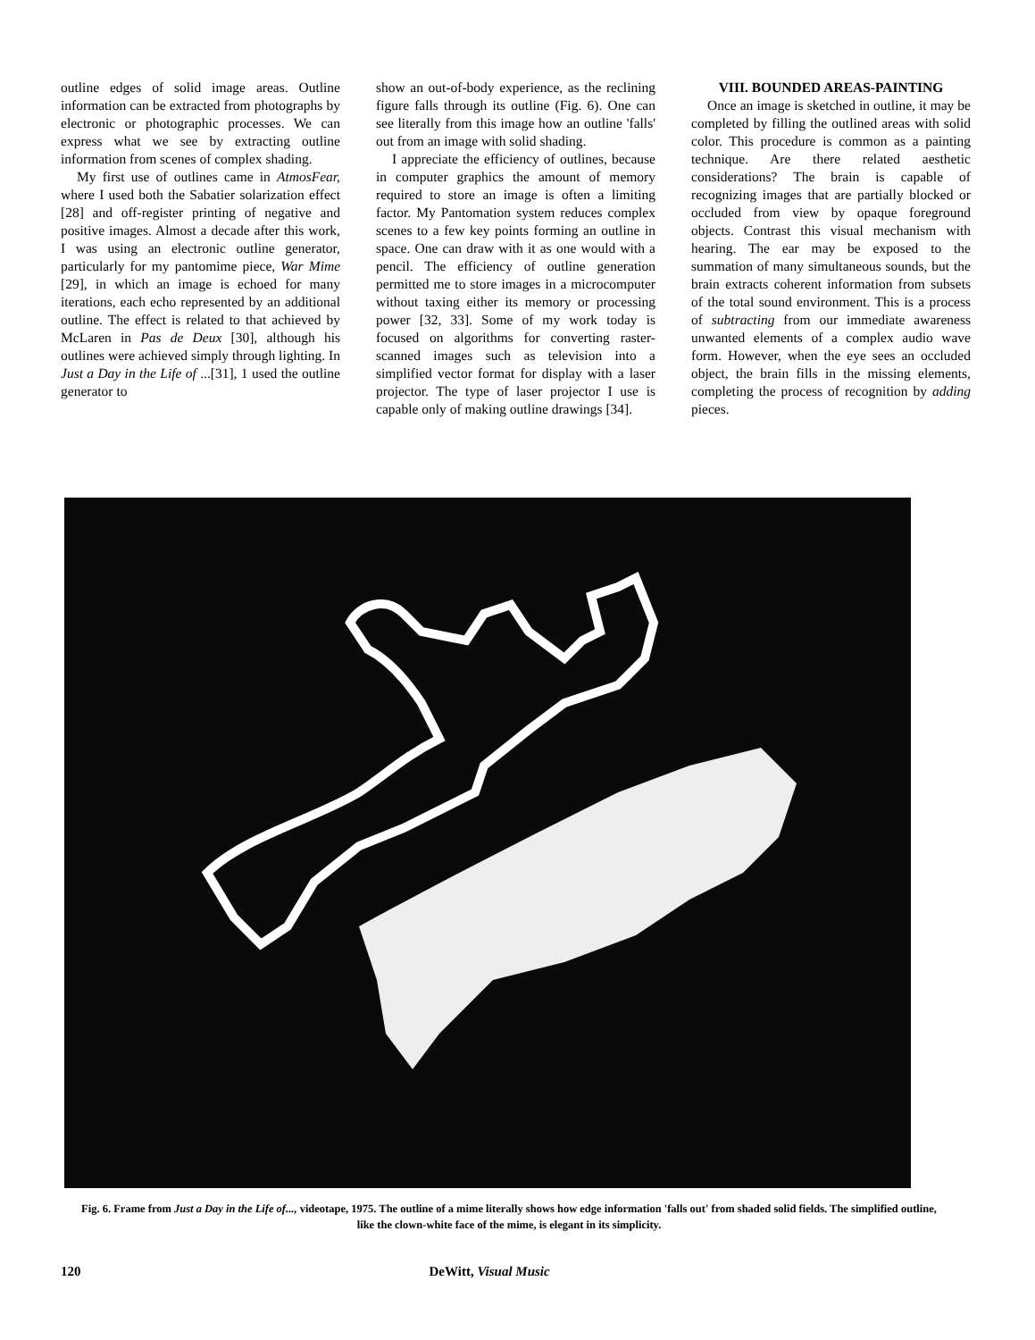outline edges of solid image areas. Outline information can be extracted from photographs by electronic or photographic processes. We can express what we see by extracting outline information from scenes of complex shading.
My first use of outlines came in AtmosFear, where I used both the Sabatier solarization effect [28] and off-register printing of negative and positive images. Almost a decade after this work, I was using an electronic outline generator, particularly for my pantomime piece, War Mime [29], in which an image is echoed for many iterations, each echo represented by an additional outline. The effect is related to that achieved by McLaren in Pas de Deux [30], although his outlines were achieved simply through lighting. In Just a Day in the Life of ...[31], 1 used the outline generator to
show an out-of-body experience, as the reclining figure falls through its outline (Fig. 6). One can see literally from this image how an outline 'falls' out from an image with solid shading.
I appreciate the efficiency of outlines, because in computer graphics the amount of memory required to store an image is often a limiting factor. My Pantomation system reduces complex scenes to a few key points forming an outline in space. One can draw with it as one would with a pencil. The efficiency of outline generation permitted me to store images in a microcomputer without taxing either its memory or processing power [32, 33]. Some of my work today is focused on algorithms for converting raster-scanned images such as television into a simplified vector format for display with a laser projector. The type of laser projector I use is capable only of making outline drawings [34].
VIII. BOUNDED AREAS-PAINTING
Once an image is sketched in outline, it may be completed by filling the outlined areas with solid color. This procedure is common as a painting technique. Are there related aesthetic considerations? The brain is capable of recognizing images that are partially blocked or occluded from view by opaque foreground objects. Contrast this visual mechanism with hearing. The ear may be exposed to the summation of many simultaneous sounds, but the brain extracts coherent information from subsets of the total sound environment. This is a process of subtracting from our immediate awareness unwanted elements of a complex audio wave form. However, when the eye sees an occluded object, the brain fills in the missing elements, completing the process of recognition by adding pieces.
Fig. 6. Frame from Just a Day in the Life of..., videotape, 1975. The outline of a mime literally shows how edge information 'falls out' from shaded solid fields. The simplified outline, like the clown-white face of the mime, is elegant in its simplicity.
120 DeWitt, Visual Music